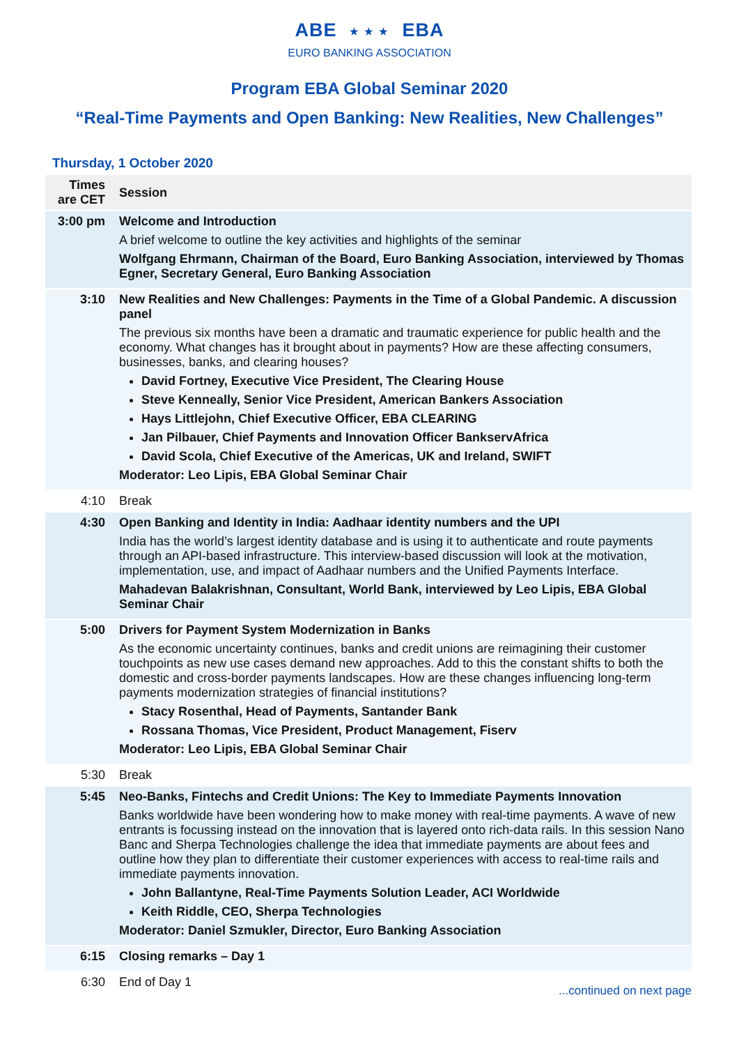ABE ★ ★ ★ EBA
EURO BANKING ASSOCIATION
Program EBA Global Seminar 2020
“Real-Time Payments and Open Banking: New Realities, New Challenges”
Thursday, 1 October 2020
| Times are CET | Session |
| --- | --- |
| 3:00 pm | Welcome and Introduction A brief welcome to outline the key activities and highlights of the seminar Wolfgang Ehrmann, Chairman of the Board, Euro Banking Association, interviewed by Thomas Egner, Secretary General, Euro Banking Association |
| 3:10 | New Realities and New Challenges: Payments in the Time of a Global Pandemic. A discussion panel The previous six months have been a dramatic and traumatic experience for public health and the economy. What changes has it brought about in payments? How are these affecting consumers, businesses, banks, and clearing houses? David Fortney, Executive Vice President, The Clearing House Steve Kenneally, Senior Vice President, American Bankers Association Hays Littlejohn, Chief Executive Officer, EBA CLEARING Jan Pilbauer, Chief Payments and Innovation Officer BankservAfrica David Scola, Chief Executive of the Americas, UK and Ireland, SWIFT Moderator: Leo Lipis, EBA Global Seminar Chair |
| 4:10 | Break |
| 4:30 | Open Banking and Identity in India: Aadhaar identity numbers and the UPI India has the world’s largest identity database and is using it to authenticate and route payments through an API-based infrastructure. This interview-based discussion will look at the motivation, implementation, use, and impact of Aadhaar numbers and the Unified Payments Interface. Mahadevan Balakrishnan, Consultant, World Bank, interviewed by Leo Lipis, EBA Global Seminar Chair |
| 5:00 | Drivers for Payment System Modernization in Banks As the economic uncertainty continues, banks and credit unions are reimagining their customer touchpoints as new use cases demand new approaches. Add to this the constant shifts to both the domestic and cross-border payments landscapes. How are these changes influencing long-term payments modernization strategies of financial institutions? Stacy Rosenthal, Head of Payments, Santander Bank Rossana Thomas, Vice President, Product Management, Fiserv Moderator: Leo Lipis, EBA Global Seminar Chair |
| 5:30 | Break |
| 5:45 | Neo-Banks, Fintechs and Credit Unions: The Key to Immediate Payments Innovation Banks worldwide have been wondering how to make money with real-time payments. A wave of new entrants is focussing instead on the innovation that is layered onto rich-data rails. In this session Nano Banc and Sherpa Technologies challenge the idea that immediate payments are about fees and outline how they plan to differentiate their customer experiences with access to real-time rails and immediate payments innovation. John Ballantyne, Real-Time Payments Solution Leader, ACI Worldwide Keith Riddle, CEO, Sherpa Technologies Moderator: Daniel Szmukler, Director, Euro Banking Association |
| 6:15 | Closing remarks – Day 1 |
| 6:30 | End of Day 1 |
...continued on next page